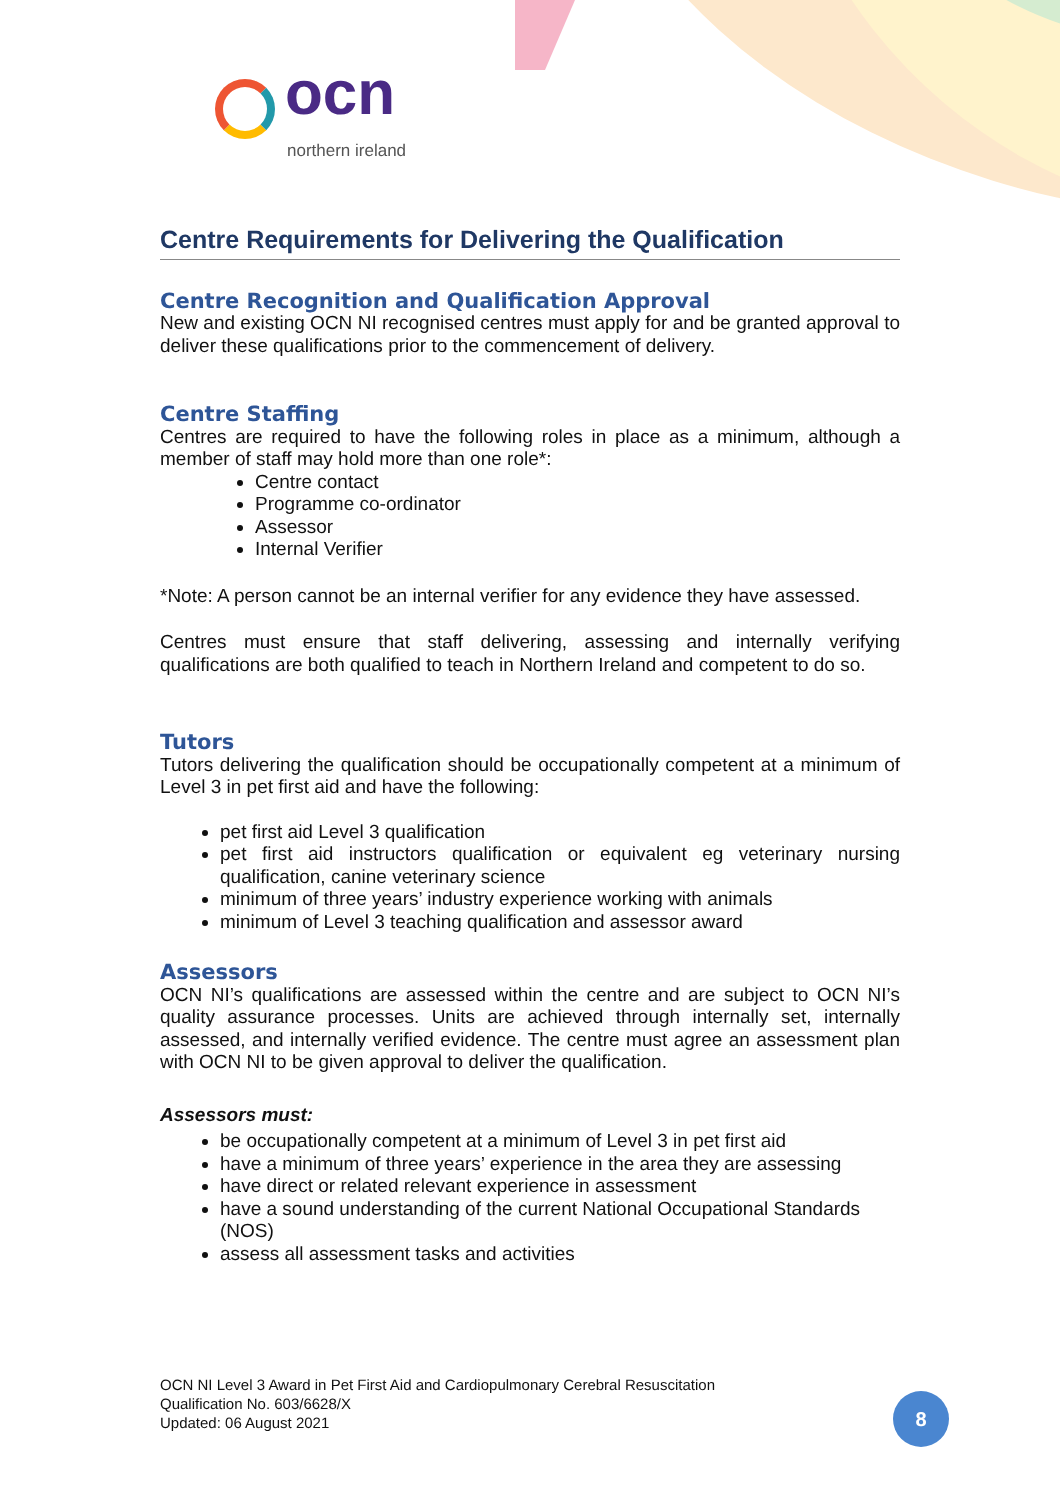ocn
northern ireland
Centre Requirements for Delivering the Qualification
Centre Recognition and Qualification Approval
New and existing OCN NI recognised centres must apply for and be granted approval to deliver these qualifications prior to the commencement of delivery.
Centre Staffing
Centres are required to have the following roles in place as a minimum, although a member of staff may hold more than one role*:
Centre contact
Programme co-ordinator
Assessor
Internal Verifier
*Note: A person cannot be an internal verifier for any evidence they have assessed.
Centres must ensure that staff delivering, assessing and internally verifying qualifications are both qualified to teach in Northern Ireland and competent to do so.
Tutors
Tutors delivering the qualification should be occupationally competent at a minimum of Level 3 in pet first aid and have the following:
pet first aid Level 3 qualification
pet first aid instructors qualification or equivalent eg veterinary nursing qualification, canine veterinary science
minimum of three years’ industry experience working with animals
minimum of Level 3 teaching qualification and assessor award
Assessors
OCN NI’s qualifications are assessed within the centre and are subject to OCN NI’s quality assurance processes. Units are achieved through internally set, internally assessed, and internally verified evidence. The centre must agree an assessment plan with OCN NI to be given approval to deliver the qualification.
Assessors must:
be occupationally competent at a minimum of Level 3 in pet first aid
have a minimum of three years’ experience in the area they are assessing
have direct or related relevant experience in assessment
have a sound understanding of the current National Occupational Standards (NOS)
assess all assessment tasks and activities
OCN NI Level 3 Award in Pet First Aid and Cardiopulmonary Cerebral Resuscitation
Qualification No. 603/6628/X
Updated: 06 August 2021
8